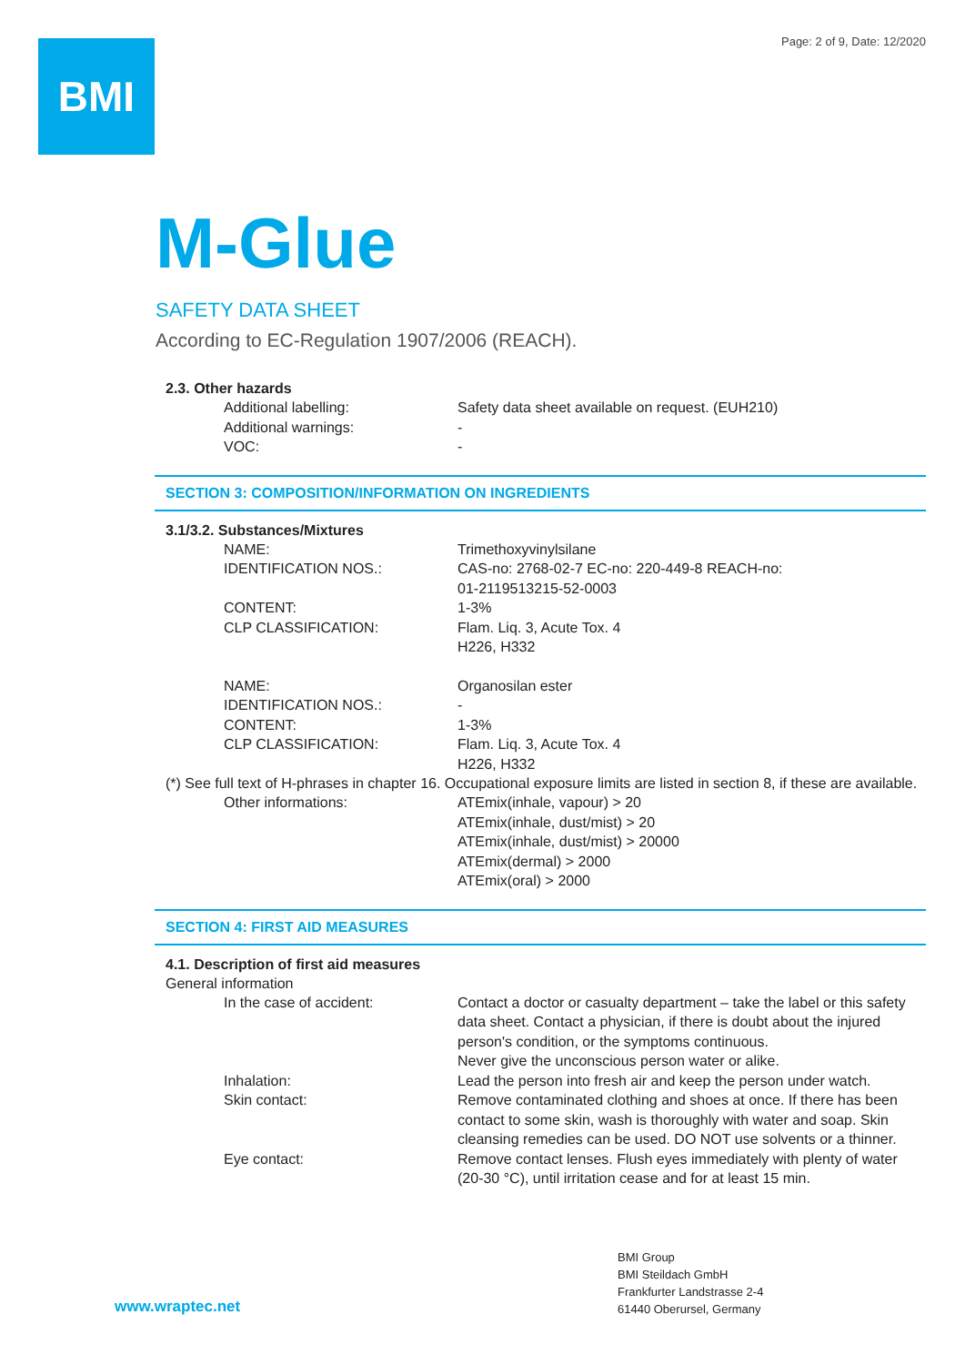BMI
Page: 2 of 9, Date: 12/2020
M-Glue
SAFETY DATA SHEET
According to EC-Regulation 1907/2006 (REACH).
2.3. Other hazards
Additional labelling: Safety data sheet available on request. (EUH210)
Additional warnings: -
VOC: -
SECTION 3: COMPOSITION/INFORMATION ON INGREDIENTS
3.1/3.2. Substances/Mixtures
NAME: Trimethoxyvinylsilane
IDENTIFICATION NOS.: CAS-no: 2768-02-7 EC-no: 220-449-8 REACH-no:
01-2119513215-52-0003
CONTENT: 1-3%
CLP CLASSIFICATION: Flam. Liq. 3, Acute Tox. 4
H226, H332
NAME: Organosilan ester
IDENTIFICATION NOS.: -
CONTENT: 1-3%
CLP CLASSIFICATION: Flam. Liq. 3, Acute Tox. 4
H226, H332
(*) See full text of H-phrases in chapter 16. Occupational exposure limits are listed in section 8, if these are available.
Other informations: ATEmix(inhale, vapour) > 20
ATEmix(inhale, dust/mist) > 20
ATEmix(inhale, dust/mist) > 20000
ATEmix(dermal) > 2000
ATEmix(oral) > 2000
SECTION 4: FIRST AID MEASURES
4.1. Description of first aid measures
General information
In the case of accident: Contact a doctor or casualty department – take the label or this safety data sheet. Contact a physician, if there is doubt about the injured person's condition, or the symptoms continuous.
Never give the unconscious person water or alike.
Inhalation: Lead the person into fresh air and keep the person under watch.
Skin contact: Remove contaminated clothing and shoes at once. If there has been contact to some skin, wash is thoroughly with water and soap. Skin cleansing remedies can be used. DO NOT use solvents or a thinner.
Eye contact: Remove contact lenses. Flush eyes immediately with plenty of water (20-30 °C), until irritation cease and for at least 15 min.
www.wraptec.net
BMI Group
BMI Steildach GmbH
Frankfurter Landstrasse 2-4
61440 Oberursel, Germany